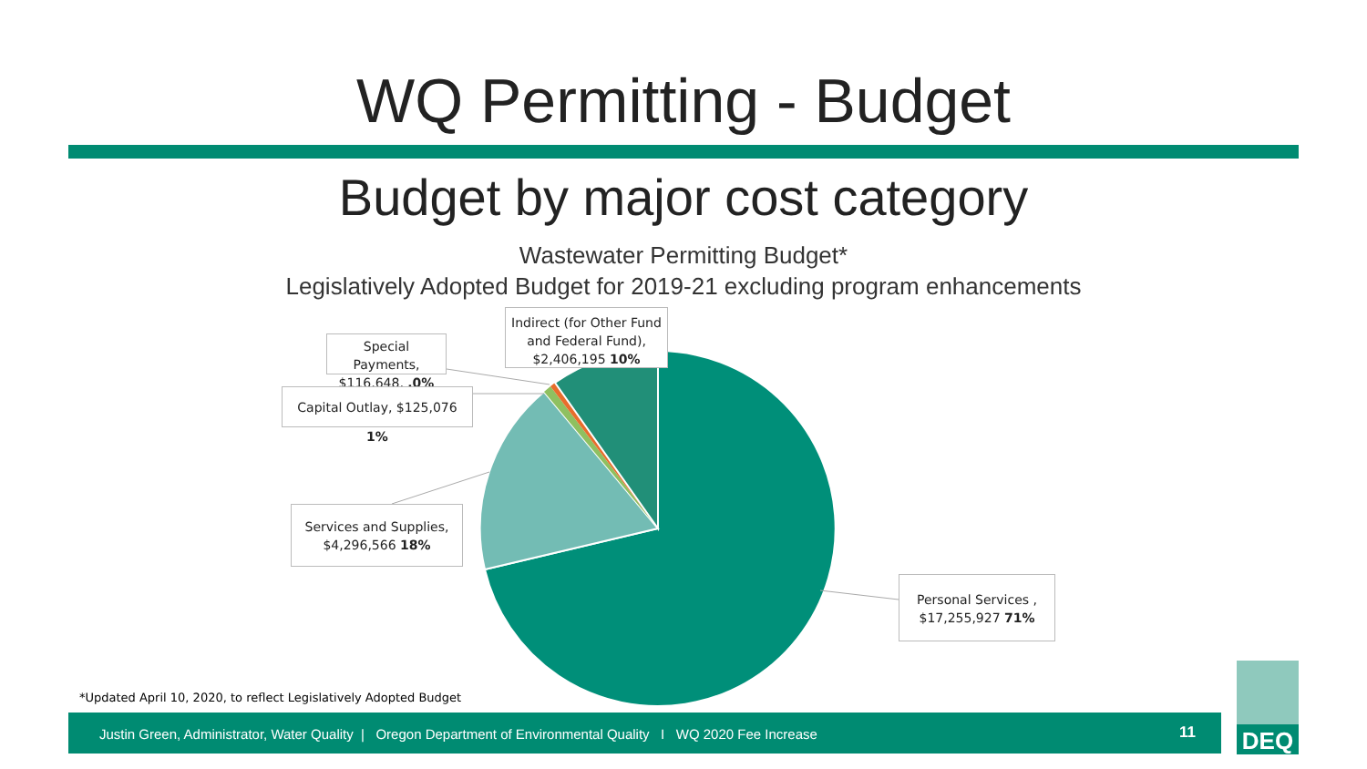WQ Permitting - Budget
Budget by major cost category
Wastewater Permitting Budget*
Legislatively Adopted Budget for 2019-21 excluding program enhancements
Indirect (for Other Fund and Federal Fund), $2,406,195 10%
Special Payments, $116,648, .0%
Capital Outlay, $125,076 1%
Services and Supplies, $4,296,566 18%
Personal Services , $17,255,927 71%
*Updated April 10, 2020, to reflect Legislatively Adopted Budget
Justin Green, Administrator, Water Quality | Oregon Department of Environmental Quality I WQ 2020 Fee Increase
11
DEQ